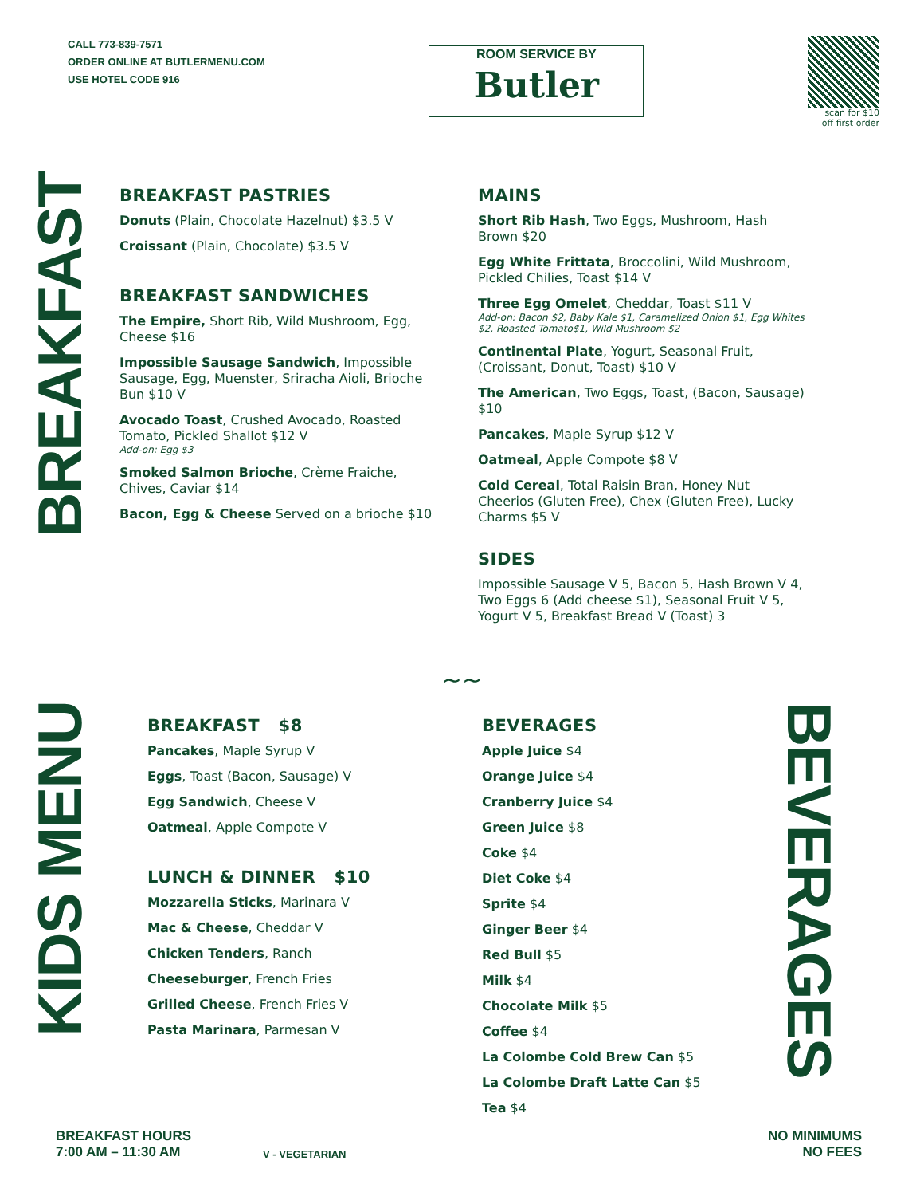CALL 773-839-7571
ORDER ONLINE AT BUTLERMENU.COM
USE HOTEL CODE 916
ROOM SERVICE BY
Butler
scan for $10
off first order
BREAKFAST
BREAKFAST PASTRIES
Donuts (Plain, Chocolate Hazelnut) $3.5 V
Croissant (Plain, Chocolate) $3.5 V
BREAKFAST SANDWICHES
The Empire, Short Rib, Wild Mushroom, Egg, Cheese $16
Impossible Sausage Sandwich, Impossible Sausage, Egg, Muenster, Sriracha Aioli, Brioche Bun $10 V
Avocado Toast, Crushed Avocado, Roasted Tomato, Pickled Shallot $12 V
Add-on: Egg $3
Smoked Salmon Brioche, Crème Fraiche, Chives, Caviar $14
Bacon, Egg & Cheese Served on a brioche $10
MAINS
Short Rib Hash, Two Eggs, Mushroom, Hash Brown $20
Egg White Frittata, Broccolini, Wild Mushroom, Pickled Chilies, Toast $14 V
Three Egg Omelet, Cheddar, Toast $11 V
Add-on: Bacon $2, Baby Kale $1, Caramelized Onion $1, Egg Whites $2, Roasted Tomato$1, Wild Mushroom $2
Continental Plate, Yogurt, Seasonal Fruit, (Croissant, Donut, Toast) $10 V
The American, Two Eggs, Toast, (Bacon, Sausage) $10
Pancakes, Maple Syrup $12 V
Oatmeal, Apple Compote $8 V
Cold Cereal, Total Raisin Bran, Honey Nut Cheerios (Gluten Free), Chex (Gluten Free), Lucky Charms $5 V
SIDES
Impossible Sausage V 5, Bacon 5, Hash Brown V 4, Two Eggs 6 (Add cheese $1), Seasonal Fruit V 5, Yogurt V 5, Breakfast Bread V (Toast) 3
~~
KIDS MENU
BREAKFAST $8
Pancakes, Maple Syrup V
Eggs, Toast (Bacon, Sausage) V
Egg Sandwich, Cheese V
Oatmeal, Apple Compote V
LUNCH & DINNER $10
Mozzarella Sticks, Marinara V
Mac & Cheese, Cheddar V
Chicken Tenders, Ranch
Cheeseburger, French Fries
Grilled Cheese, French Fries V
Pasta Marinara, Parmesan V
BEVERAGES
Apple Juice $4
Orange Juice $4
Cranberry Juice $4
Green Juice $8
Coke $4
Diet Coke $4
Sprite $4
Ginger Beer $4
Red Bull $5
Milk $4
Chocolate Milk $5
Coffee $4
La Colombe Cold Brew Can $5
La Colombe Draft Latte Can $5
Tea $4
BEVERAGES
BREAKFAST HOURS
7:00 AM – 11:30 AM
V - VEGETARIAN
NO MINIMUMS
NO FEES